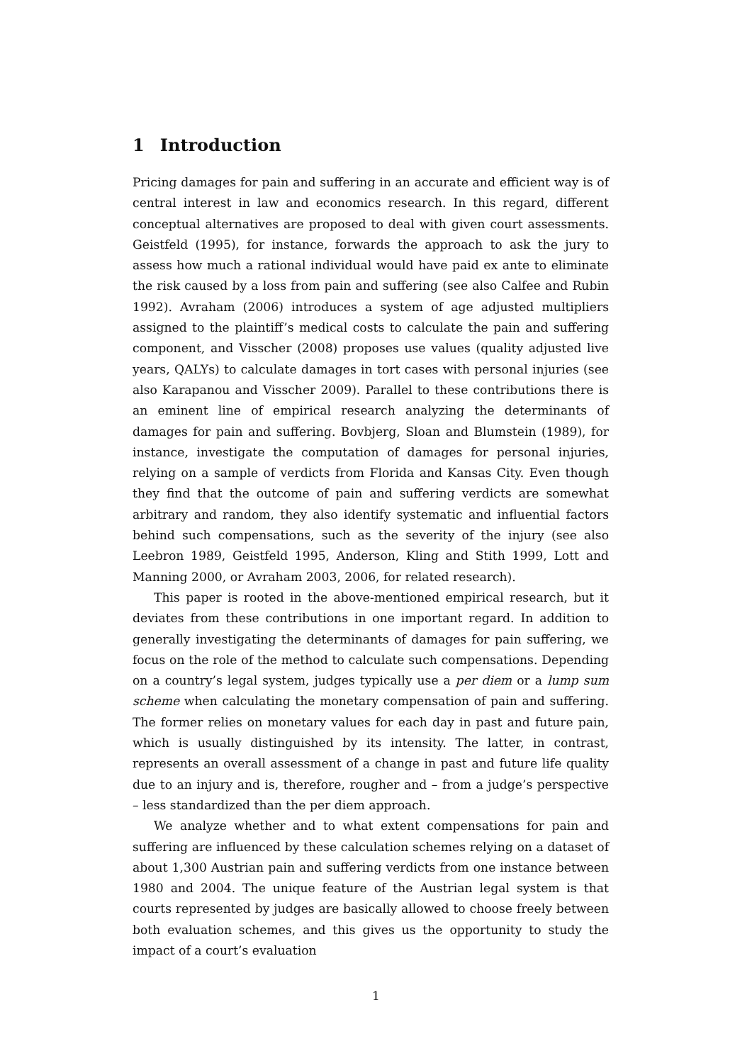1 Introduction
Pricing damages for pain and suffering in an accurate and efficient way is of central interest in law and economics research. In this regard, different conceptual alternatives are proposed to deal with given court assessments. Geistfeld (1995), for instance, forwards the approach to ask the jury to assess how much a rational individual would have paid ex ante to eliminate the risk caused by a loss from pain and suffering (see also Calfee and Rubin 1992). Avraham (2006) introduces a system of age adjusted multipliers assigned to the plaintiff’s medical costs to calculate the pain and suffering component, and Visscher (2008) proposes use values (quality adjusted live years, QALYs) to calculate damages in tort cases with personal injuries (see also Karapanou and Visscher 2009). Parallel to these contributions there is an eminent line of empirical research analyzing the determinants of damages for pain and suffering. Bovbjerg, Sloan and Blumstein (1989), for instance, investigate the computation of damages for personal injuries, relying on a sample of verdicts from Florida and Kansas City. Even though they find that the outcome of pain and suffering verdicts are somewhat arbitrary and random, they also identify systematic and influential factors behind such compensations, such as the severity of the injury (see also Leebron 1989, Geistfeld 1995, Anderson, Kling and Stith 1999, Lott and Manning 2000, or Avraham 2003, 2006, for related research).
This paper is rooted in the above-mentioned empirical research, but it deviates from these contributions in one important regard. In addition to generally investigating the determinants of damages for pain suffering, we focus on the role of the method to calculate such compensations. Depending on a country’s legal system, judges typically use a per diem or a lump sum scheme when calculating the monetary compensation of pain and suffering. The former relies on monetary values for each day in past and future pain, which is usually distinguished by its intensity. The latter, in contrast, represents an overall assessment of a change in past and future life quality due to an injury and is, therefore, rougher and – from a judge’s perspective – less standardized than the per diem approach.
We analyze whether and to what extent compensations for pain and suffering are influenced by these calculation schemes relying on a dataset of about 1,300 Austrian pain and suffering verdicts from one instance between 1980 and 2004. The unique feature of the Austrian legal system is that courts represented by judges are basically allowed to choose freely between both evaluation schemes, and this gives us the opportunity to study the impact of a court’s evaluation
1